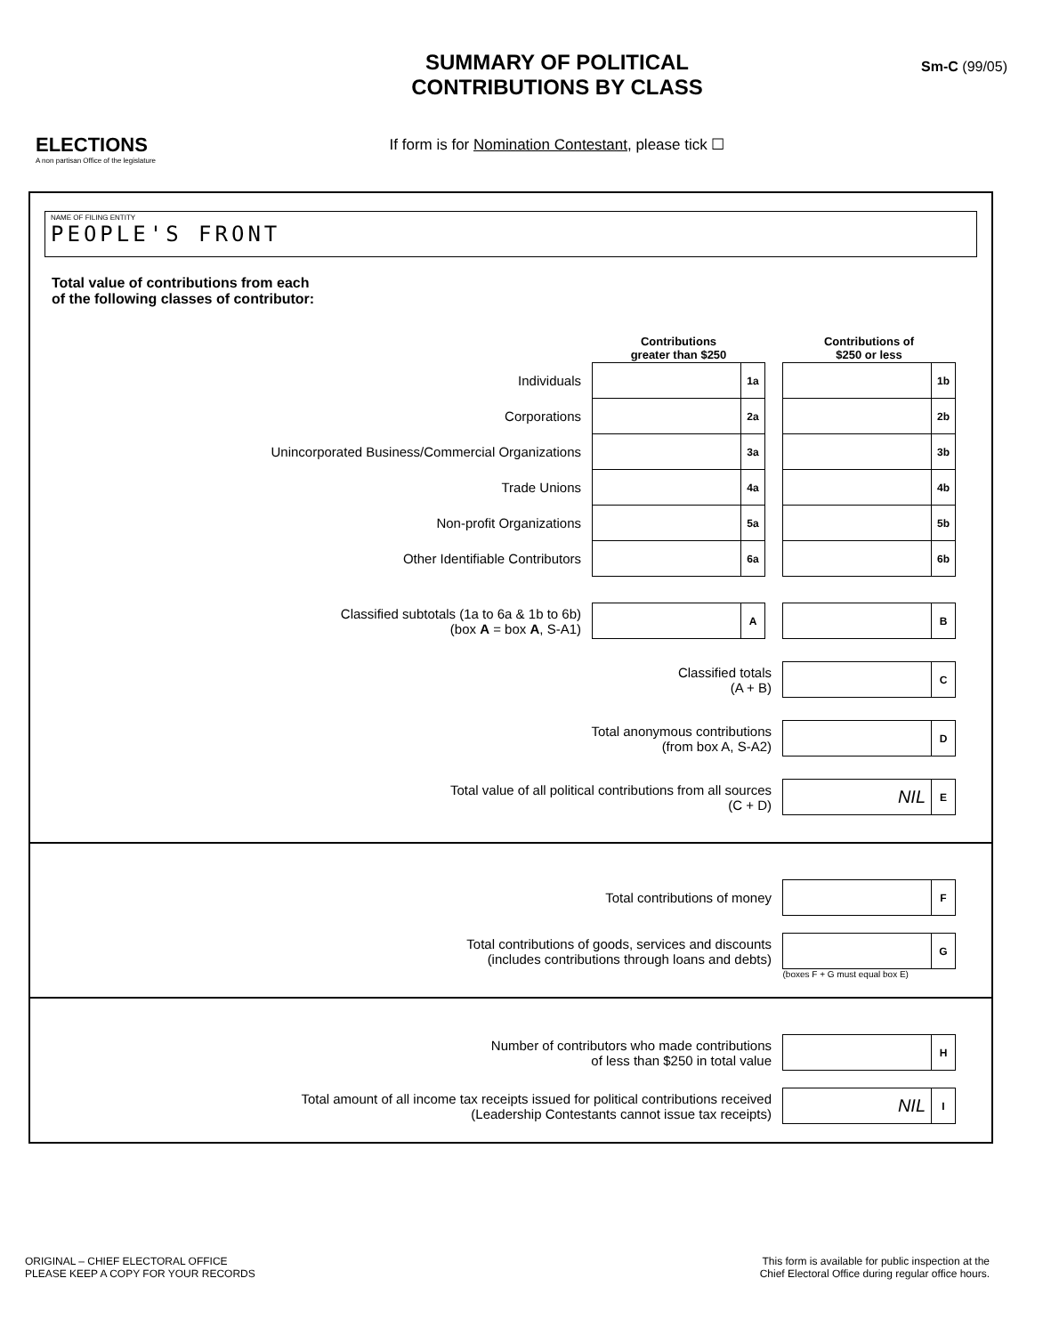ELECTIONS
A non partisan Office of the legislature
SUMMARY OF POLITICAL
CONTRIBUTIONS BY CLASS
If form is for Nomination Contestant, please tick ☐
Sm-C (99/05)
NAME OF FILING ENTITY
PEOPLE'S FRONT
Total value of contributions from each
of the following classes of contributor:
| | Contributions greater than $250 | | | Contributions of $250 or less | |
| Individuals | | 1a | | | 1b |
| Corporations | | 2a | | | 2b |
| Unincorporated Business/Commercial Organizations | | 3a | | | 3b |
| Trade Unions | | 4a | | | 4b |
| Non-profit Organizations | | 5a | | | 5b |
| Other Identifiable Contributors | | 6a | | | 6b |
| Classified subtotals (1a to 6a & 1b to 6b) (box A = box A , S-A1) | | A | | | B |
| Classified totals (A + B) | | | | | C |
| Total anonymous contributions (from box A, S-A2) | | | | | D |
| Total value of all political contributions from all sources (C + D) | | | | NIL | E |
| Total contributions of money | | F |
| Total contributions of goods, services and discounts (includes contributions through loans and debts) | | G |
| | (boxes F + G must equal box E) | |
| Number of contributors who made contributions of less than $250 in total value | | H |
| Total amount of all income tax receipts issued for political contributions received (Leadership Contestants cannot issue tax receipts) | NIL | I |
ORIGINAL – CHIEF ELECTORAL OFFICE
PLEASE KEEP A COPY FOR YOUR RECORDS
This form is available for public inspection at the
Chief Electoral Office during regular office hours.